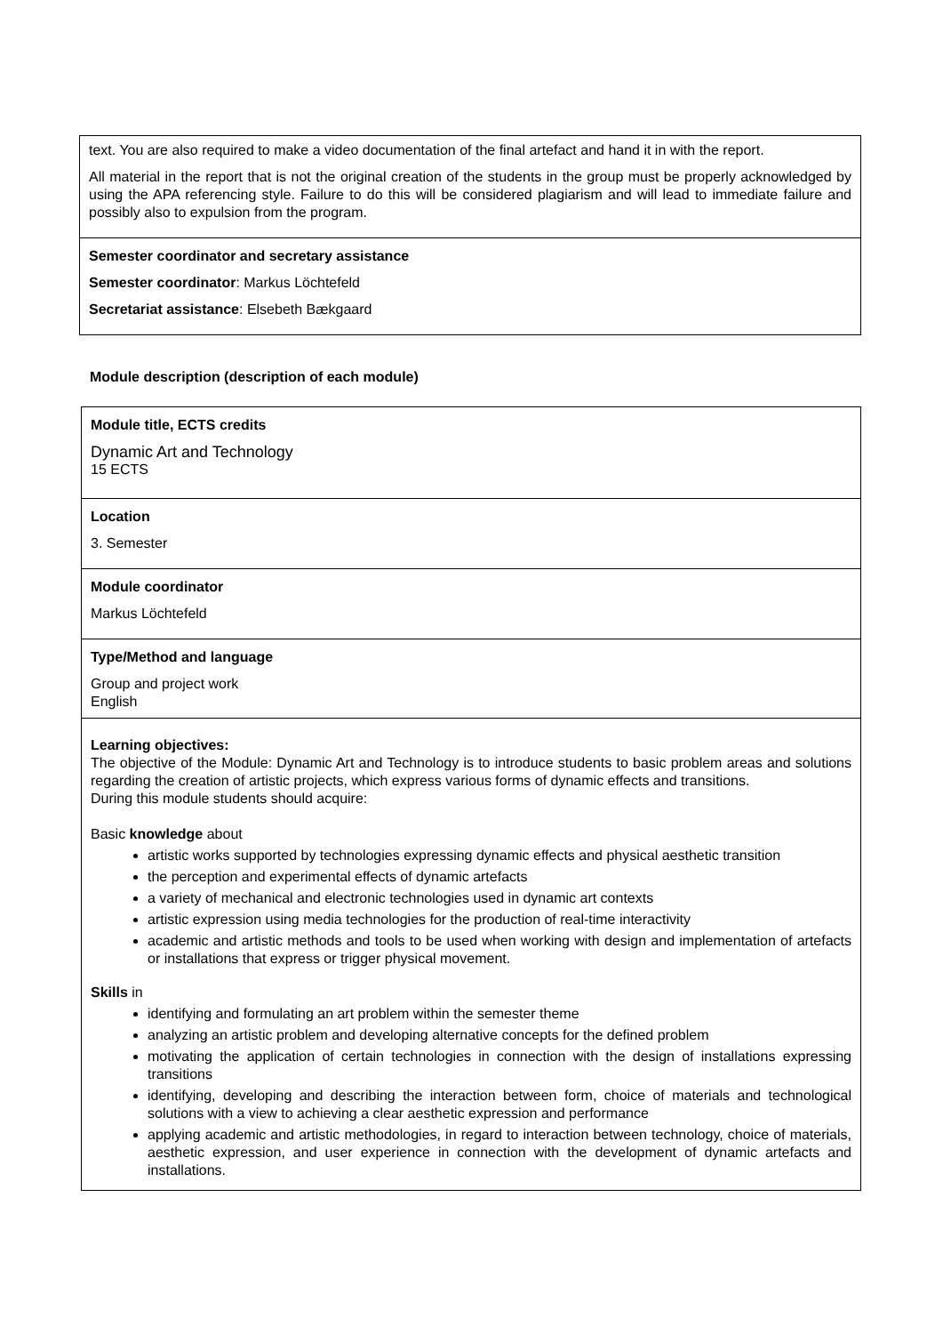| text. You are also required to make a video documentation of the final artefact and hand it in with the report. All material in the report that is not the original creation of the students in the group must be properly acknowledged by using the APA referencing style. Failure to do this will be considered plagiarism and will lead to immediate failure and possibly also to expulsion from the program. |
| Semester coordinator and secretary assistance Semester coordinator : Markus Löchtefeld Secretariat assistance : Elsebeth Bækgaard |
Module description (description of each module)
| Module title, ECTS credits Dynamic Art and Technology 15 ECTS |
| Location 3. Semester |
| Module coordinator Markus Löchtefeld |
| Type/Method and language Group and project work English |
| Learning objectives: The objective of the Module: Dynamic Art and Technology is to introduce students to basic problem areas and solutions regarding the creation of artistic projects, which express various forms of dynamic effects and transitions. During this module students should acquire: Basic knowledge about artistic works supported by technologies expressing dynamic effects and physical aesthetic transition the perception and experimental effects of dynamic artefacts a variety of mechanical and electronic technologies used in dynamic art contexts artistic expression using media technologies for the production of real-time interactivity academic and artistic methods and tools to be used when working with design and implementation of artefacts or installations that express or trigger physical movement. Skills in identifying and formulating an art problem within the semester theme analyzing an artistic problem and developing alternative concepts for the defined problem motivating the application of certain technologies in connection with the design of installations expressing transitions identifying, developing and describing the interaction between form, choice of materials and technological solutions with a view to achieving a clear aesthetic expression and performance applying academic and artistic methodologies, in regard to interaction between technology, choice of materials, aesthetic expression, and user experience in connection with the development of dynamic artefacts and installations. |